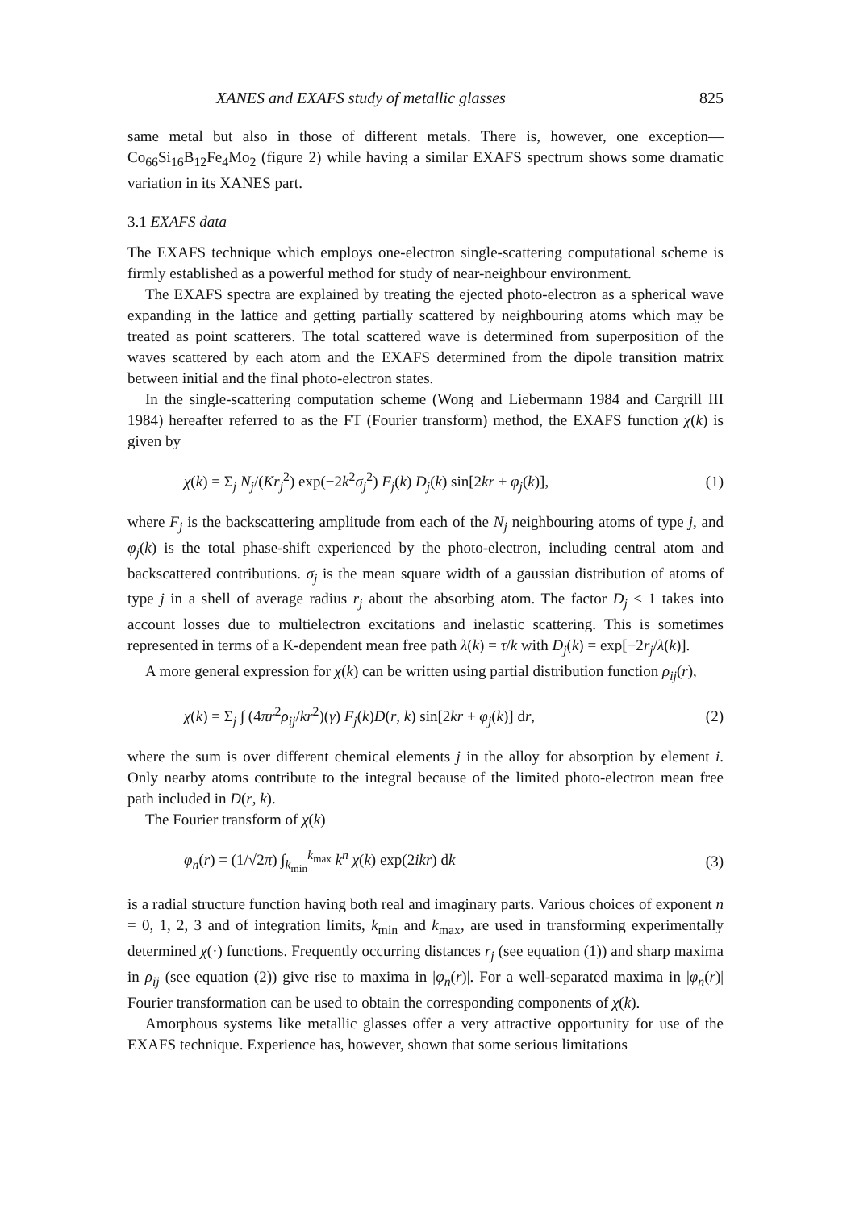XANES and EXAFS study of metallic glasses 825
same metal but also in those of different metals. There is, however, one exception—Co<sub>66</sub>Si<sub>16</sub>B<sub>12</sub>Fe<sub>4</sub>Mo<sub>2</sub> (figure 2) while having a similar EXAFS spectrum shows some dramatic variation in its XANES part.
3.1 EXAFS data
The EXAFS technique which employs one-electron single-scattering computational scheme is firmly established as a powerful method for study of near-neighbour environment.
The EXAFS spectra are explained by treating the ejected photo-electron as a spherical wave expanding in the lattice and getting partially scattered by neighbouring atoms which may be treated as point scatterers. The total scattered wave is determined from superposition of the waves scattered by each atom and the EXAFS determined from the dipole transition matrix between initial and the final photo-electron states.
In the single-scattering computation scheme (Wong and Liebermann 1984 and Cargrill III 1984) hereafter referred to as the FT (Fourier transform) method, the EXAFS function χ(k) is given by
χ(k) = Σ<sub>j</sub> N<sub>j</sub>/(Kr<sub>j</sub><sup>2</sup>) exp(−2k<sup>2</sup>σ<sub>j</sub><sup>2</sup>) F<sub>j</sub>(k) D<sub>j</sub>(k) sin[2kr + φ<sub>j</sub>(k)], (1)
where F<sub>j</sub> is the backscattering amplitude from each of the N<sub>j</sub> neighbouring atoms of type j, and φ<sub>j</sub>(k) is the total phase-shift experienced by the photo-electron, including central atom and backscattered contributions. σ<sub>j</sub> is the mean square width of a gaussian distribution of atoms of type j in a shell of average radius r<sub>j</sub> about the absorbing atom. The factor D<sub>j</sub> ≤ 1 takes into account losses due to multielectron excitations and inelastic scattering. This is sometimes represented in terms of a K-dependent mean free path λ(k) = τ/k with D<sub>j</sub>(k) = exp[−2r<sub>j</sub>/λ(k)].
A more general expression for χ(k) can be written using partial distribution function ρ<sub>ij</sub>(r),
χ(k) = Σ<sub>j</sub> ∫ (4πr<sup>2</sup>ρ<sub>ij</sub>/kr<sup>2</sup>)(γ) F<sub>j</sub>(k)D(r, k) sin[2kr + φ<sub>j</sub>(k)] dr, (2)
where the sum is over different chemical elements j in the alloy for absorption by element i. Only nearby atoms contribute to the integral because of the limited photo-electron mean free path included in D(r, k).
The Fourier transform of χ(k)
φ<sub>n</sub>(r) = (1/√2π) ∫<sub>k<sub>min</sub></sub><sup>k<sub>max</sub></sup> k<sup>n</sup> χ(k) exp(2ikr) dk (3)
is a radial structure function having both real and imaginary parts. Various choices of exponent n = 0, 1, 2, 3 and of integration limits, k<sub>min</sub> and k<sub>max</sub>, are used in transforming experimentally determined χ(·) functions. Frequently occurring distances r<sub>j</sub> (see equation (1)) and sharp maxima in ρ<sub>ij</sub> (see equation (2)) give rise to maxima in |φ<sub>n</sub>(r)|. For a well-separated maxima in |φ<sub>n</sub>(r)| Fourier transformation can be used to obtain the corresponding components of χ(k).
Amorphous systems like metallic glasses offer a very attractive opportunity for use of the EXAFS technique. Experience has, however, shown that some serious limitations